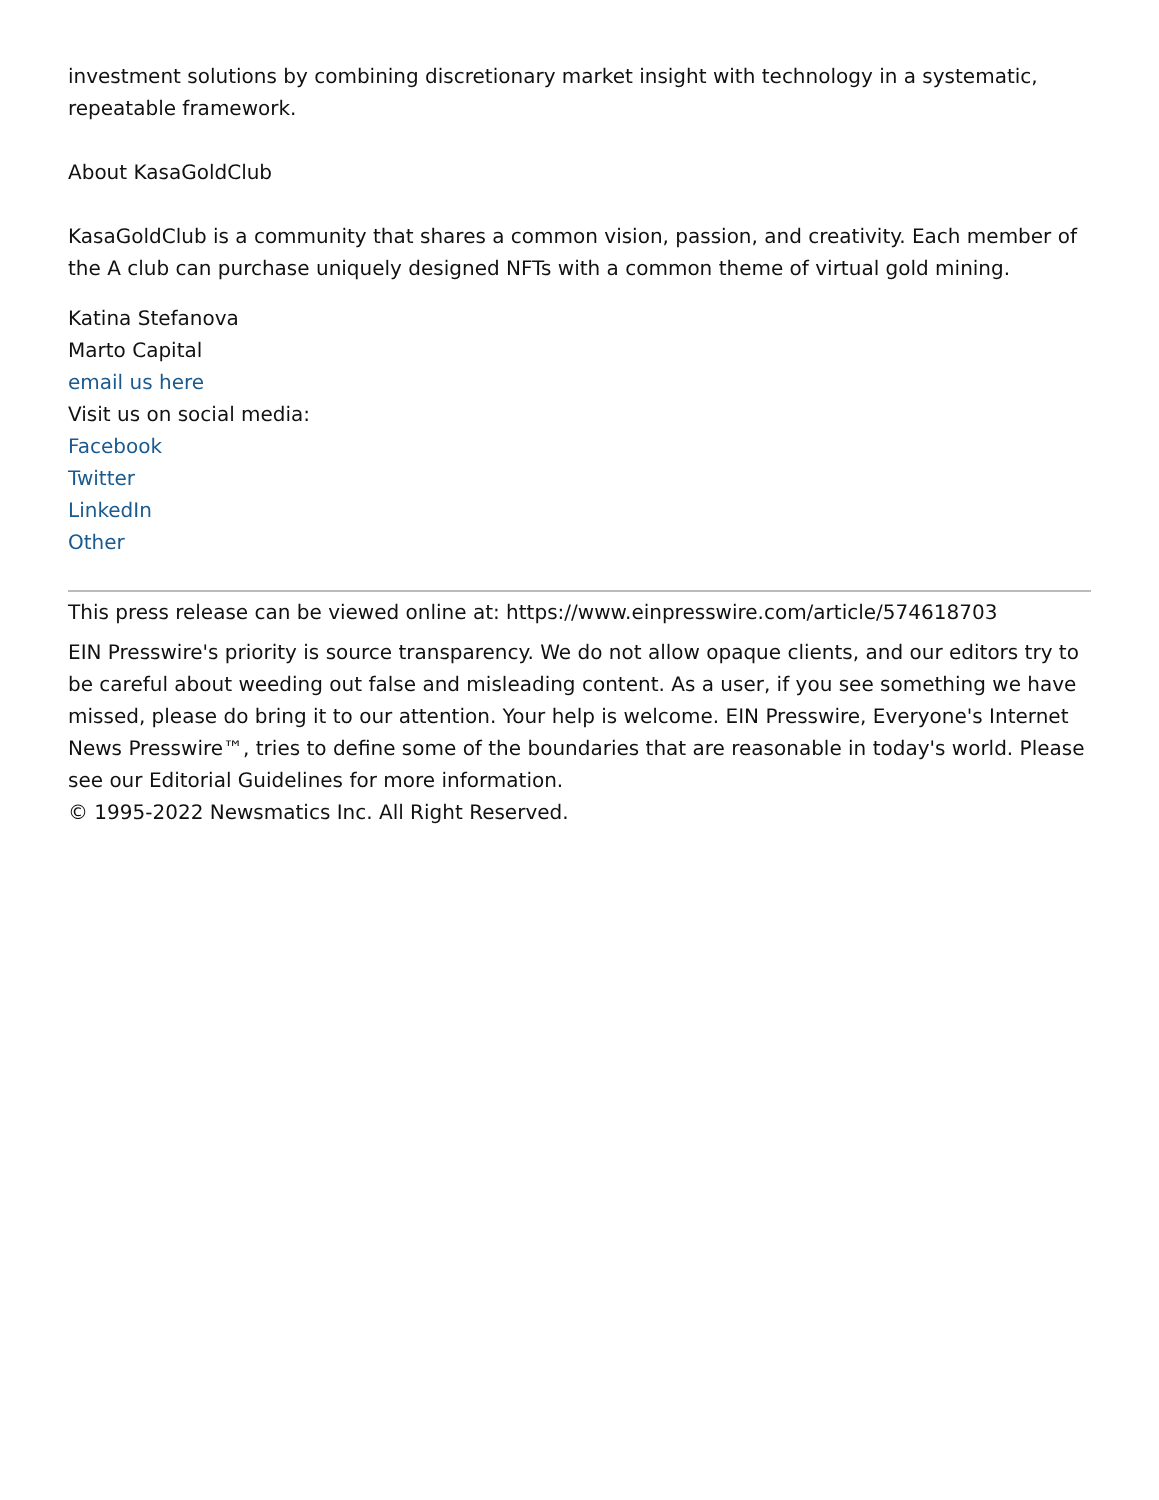investment solutions by combining discretionary market insight with technology in a systematic, repeatable framework.
About KasaGoldClub
KasaGoldClub is a community that shares a common vision, passion, and creativity. Each member of the A club can purchase uniquely designed NFTs with a common theme of virtual gold mining.
Katina Stefanova
Marto Capital
email us here
Visit us on social media:
Facebook
Twitter
LinkedIn
Other
This press release can be viewed online at: https://www.einpresswire.com/article/574618703
EIN Presswire's priority is source transparency. We do not allow opaque clients, and our editors try to be careful about weeding out false and misleading content. As a user, if you see something we have missed, please do bring it to our attention. Your help is welcome. EIN Presswire, Everyone's Internet News Presswire™, tries to define some of the boundaries that are reasonable in today's world. Please see our Editorial Guidelines for more information.
© 1995-2022 Newsmatics Inc. All Right Reserved.